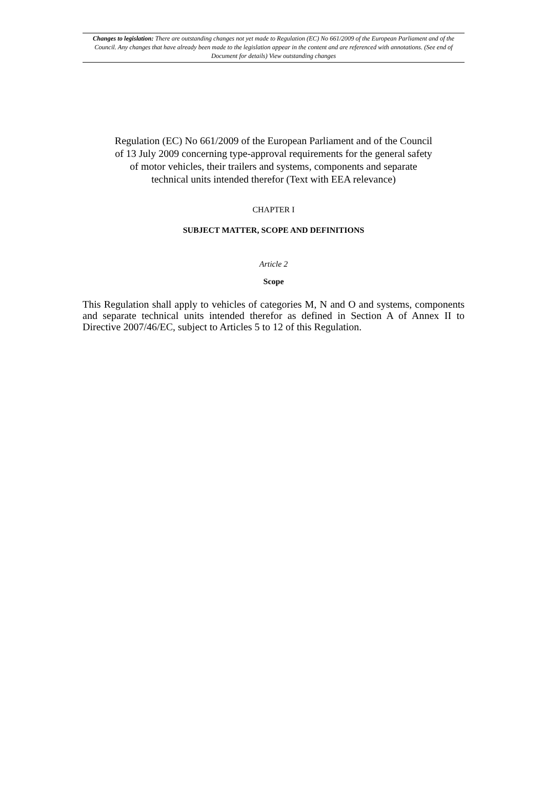Changes to legislation: There are outstanding changes not yet made to Regulation (EC) No 661/2009 of the European Parliament and of the Council. Any changes that have already been made to the legislation appear in the content and are referenced with annotations. (See end of Document for details) View outstanding changes
Regulation (EC) No 661/2009 of the European Parliament and of the Council of 13 July 2009 concerning type-approval requirements for the general safety of motor vehicles, their trailers and systems, components and separate technical units intended therefor (Text with EEA relevance)
CHAPTER I
SUBJECT MATTER, SCOPE AND DEFINITIONS
Article 2
Scope
This Regulation shall apply to vehicles of categories M, N and O and systems, components and separate technical units intended therefor as defined in Section A of Annex II to Directive 2007/46/EC, subject to Articles 5 to 12 of this Regulation.